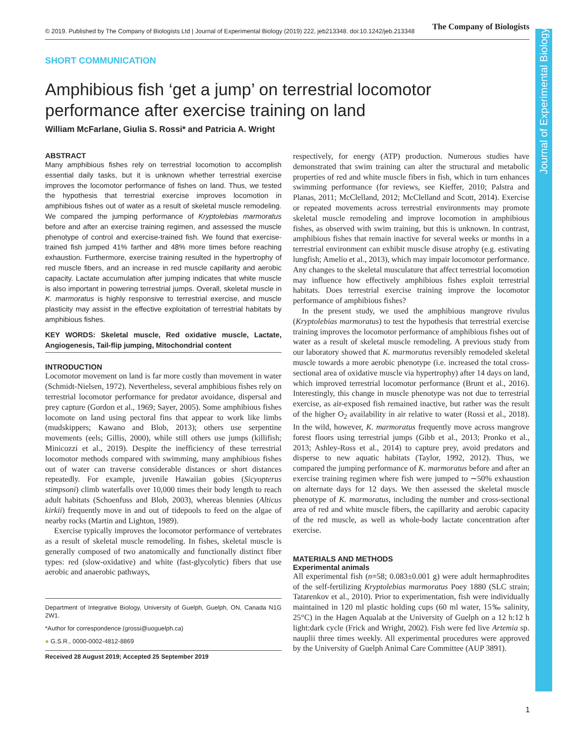© 2019. Published by The Company of Biologists Ltd | Journal of Experimental Biology (2019) 222, jeb213348. doi:10.1242/jeb.213348
The Company of Biologists
Journal of Experimental Biology
SHORT COMMUNICATION
Amphibious fish ‘get a jump’ on terrestrial locomotor performance after exercise training on land
William McFarlane, Giulia S. Rossi* and Patricia A. Wright
ABSTRACT
Many amphibious fishes rely on terrestrial locomotion to accomplish essential daily tasks, but it is unknown whether terrestrial exercise improves the locomotor performance of fishes on land. Thus, we tested the hypothesis that terrestrial exercise improves locomotion in amphibious fishes out of water as a result of skeletal muscle remodeling. We compared the jumping performance of Kryptolebias marmoratus before and after an exercise training regimen, and assessed the muscle phenotype of control and exercise-trained fish. We found that exercise-trained fish jumped 41% farther and 48% more times before reaching exhaustion. Furthermore, exercise training resulted in the hypertrophy of red muscle fibers, and an increase in red muscle capillarity and aerobic capacity. Lactate accumulation after jumping indicates that white muscle is also important in powering terrestrial jumps. Overall, skeletal muscle in K. marmoratus is highly responsive to terrestrial exercise, and muscle plasticity may assist in the effective exploitation of terrestrial habitats by amphibious fishes.
KEY WORDS: Skeletal muscle, Red oxidative muscle, Lactate, Angiogenesis, Tail-flip jumping, Mitochondrial content
INTRODUCTION
Locomotor movement on land is far more costly than movement in water (Schmidt-Nielsen, 1972). Nevertheless, several amphibious fishes rely on terrestrial locomotor performance for predator avoidance, dispersal and prey capture (Gordon et al., 1969; Sayer, 2005). Some amphibious fishes locomote on land using pectoral fins that appear to work like limbs (mudskippers; Kawano and Blob, 2013); others use serpentine movements (eels; Gillis, 2000), while still others use jumps (killifish; Minicozzi et al., 2019). Despite the inefficiency of these terrestrial locomotor methods compared with swimming, many amphibious fishes out of water can traverse considerable distances or short distances repeatedly. For example, juvenile Hawaiian gobies (Sicyopterus stimpsoni) climb waterfalls over 10,000 times their body length to reach adult habitats (Schoenfuss and Blob, 2003), whereas blennies (Alticus kirkii) frequently move in and out of tidepools to feed on the algae of nearby rocks (Martin and Lighton, 1989).
Exercise typically improves the locomotor performance of vertebrates as a result of skeletal muscle remodeling. In fishes, skeletal muscle is generally composed of two anatomically and functionally distinct fiber types: red (slow-oxidative) and white (fast-glycolytic) fibers that use aerobic and anaerobic pathways,
Department of Integrative Biology, University of Guelph, Guelph, ON, Canada N1G 2W1.
*Author for correspondence (grossi@uoguelph.ca)
● G.S.R., 0000-0002-4812-8869
Received 28 August 2019; Accepted 25 September 2019
respectively, for energy (ATP) production. Numerous studies have demonstrated that swim training can alter the structural and metabolic properties of red and white muscle fibers in fish, which in turn enhances swimming performance (for reviews, see Kieffer, 2010; Palstra and Planas, 2011; McClelland, 2012; McClelland and Scott, 2014). Exercise or repeated movements across terrestrial environments may promote skeletal muscle remodeling and improve locomotion in amphibious fishes, as observed with swim training, but this is unknown. In contrast, amphibious fishes that remain inactive for several weeks or months in a terrestrial environment can exhibit muscle disuse atrophy (e.g. estivating lungfish; Amelio et al., 2013), which may impair locomotor performance. Any changes to the skeletal musculature that affect terrestrial locomotion may influence how effectively amphibious fishes exploit terrestrial habitats. Does terrestrial exercise training improve the locomotor performance of amphibious fishes?
In the present study, we used the amphibious mangrove rivulus (Kryptolebias marmoratus) to test the hypothesis that terrestrial exercise training improves the locomotor performance of amphibious fishes out of water as a result of skeletal muscle remodeling. A previous study from our laboratory showed that K. marmoratus reversibly remodeled skeletal muscle towards a more aerobic phenotype (i.e. increased the total cross-sectional area of oxidative muscle via hypertrophy) after 14 days on land, which improved terrestrial locomotor performance (Brunt et al., 2016). Interestingly, this change in muscle phenotype was not due to terrestrial exercise, as air-exposed fish remained inactive, but rather was the result of the higher O<sub>2</sub> availability in air relative to water (Rossi et al., 2018). In the wild, however, K. marmoratus frequently move across mangrove forest floors using terrestrial jumps (Gibb et al., 2013; Pronko et al., 2013; Ashley-Ross et al., 2014) to capture prey, avoid predators and disperse to new aquatic habitats (Taylor, 1992, 2012). Thus, we compared the jumping performance of K. marmoratus before and after an exercise training regimen where fish were jumped to ∼50% exhaustion on alternate days for 12 days. We then assessed the skeletal muscle phenotype of K. marmoratus, including the number and cross-sectional area of red and white muscle fibers, the capillarity and aerobic capacity of the red muscle, as well as whole-body lactate concentration after exercise.
MATERIALS AND METHODS
Experimental animals
All experimental fish (n=58; 0.083±0.001 g) were adult hermaphrodites of the self-fertilizing Kryptolebias marmoratus Poey 1880 (SLC strain; Tatarenkov et al., 2010). Prior to experimentation, fish were individually maintained in 120 ml plastic holding cups (60 ml water, 15‰ salinity, 25°C) in the Hagen Aqualab at the University of Guelph on a 12 h:12 h light:dark cycle (Frick and Wright, 2002). Fish were fed live Artemia sp. nauplii three times weekly. All experimental procedures were approved by the University of Guelph Animal Care Committee (AUP 3891).
1